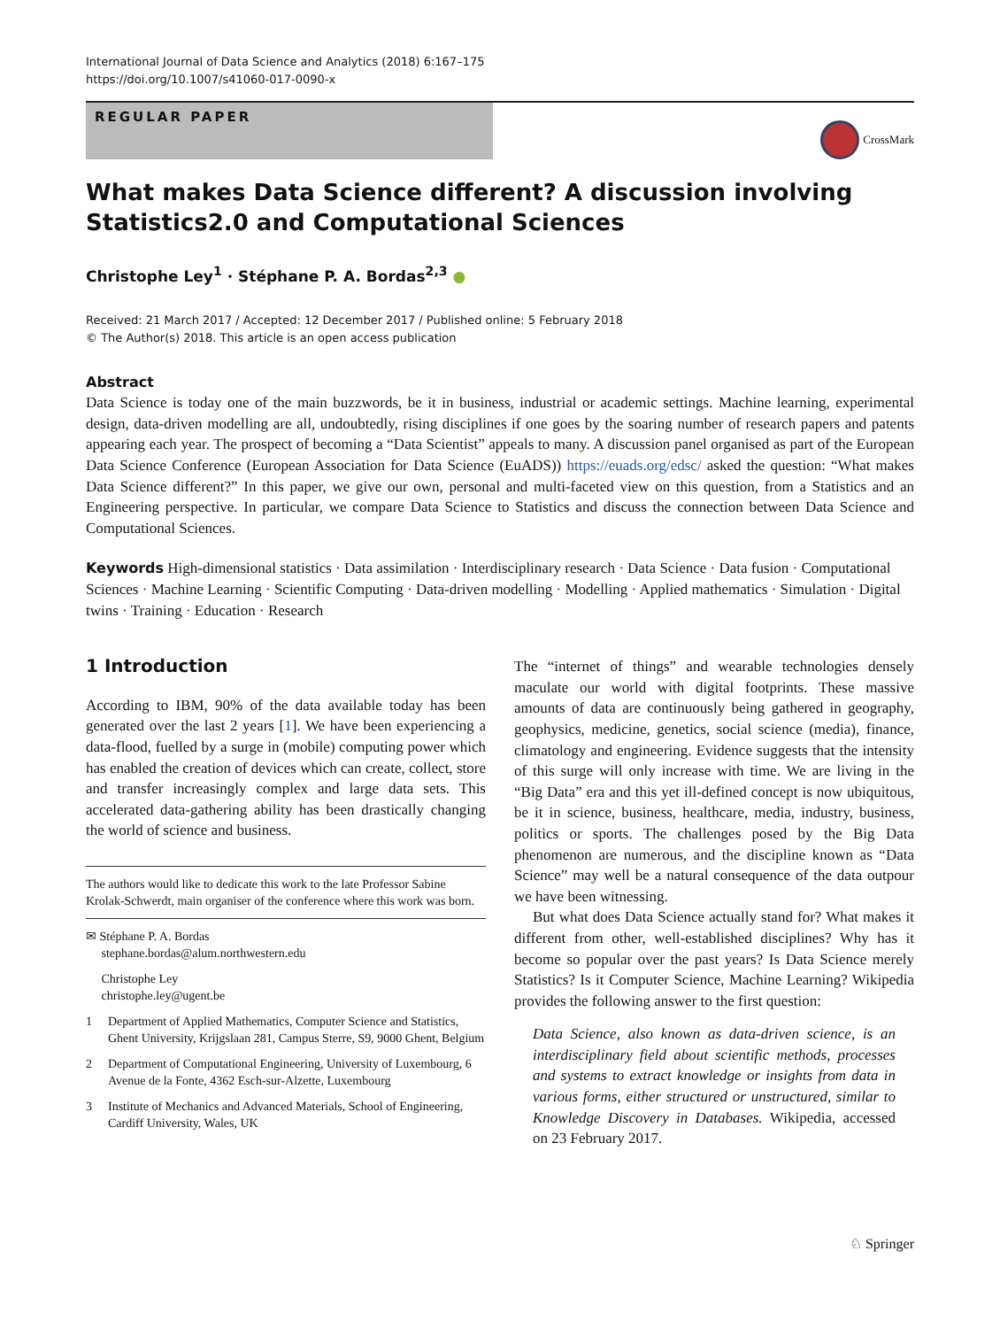International Journal of Data Science and Analytics (2018) 6:167–175
https://doi.org/10.1007/s41060-017-0090-x
REGULAR PAPER
CrossMark
What makes Data Science different? A discussion involving Statistics2.0 and Computational Sciences
Christophe Ley<sup>1</sup> · Stéphane P. A. Bordas<sup>2,3</sup> ●
Received: 21 March 2017 / Accepted: 12 December 2017 / Published online: 5 February 2018
© The Author(s) 2018. This article is an open access publication
Abstract
Data Science is today one of the main buzzwords, be it in business, industrial or academic settings. Machine learning, experimental design, data-driven modelling are all, undoubtedly, rising disciplines if one goes by the soaring number of research papers and patents appearing each year. The prospect of becoming a “Data Scientist” appeals to many. A discussion panel organised as part of the European Data Science Conference (European Association for Data Science (EuADS)) https://euads.org/edsc/ asked the question: “What makes Data Science different?” In this paper, we give our own, personal and multi-faceted view on this question, from a Statistics and an Engineering perspective. In particular, we compare Data Science to Statistics and discuss the connection between Data Science and Computational Sciences.
Keywords High-dimensional statistics · Data assimilation · Interdisciplinary research · Data Science · Data fusion · Computational Sciences · Machine Learning · Scientific Computing · Data-driven modelling · Modelling · Applied mathematics · Simulation · Digital twins · Training · Education · Research
1 Introduction
According to IBM, 90% of the data available today has been generated over the last 2 years [1]. We have been experiencing a data-flood, fuelled by a surge in (mobile) computing power which has enabled the creation of devices which can create, collect, store and transfer increasingly complex and large data sets. This accelerated data-gathering ability has been drastically changing the world of science and business.
The authors would like to dedicate this work to the late Professor Sabine Krolak-Schwerdt, main organiser of the conference where this work was born.
✉ Stéphane P. A. Bordas
stephane.bordas@alum.northwestern.edu
Christophe Ley
christophe.ley@ugent.be
1 Department of Applied Mathematics, Computer Science and Statistics, Ghent University, Krijgslaan 281, Campus Sterre, S9, 9000 Ghent, Belgium
2 Department of Computational Engineering, University of Luxembourg, 6 Avenue de la Fonte, 4362 Esch-sur-Alzette, Luxembourg
3 Institute of Mechanics and Advanced Materials, School of Engineering, Cardiff University, Wales, UK
The “internet of things” and wearable technologies densely maculate our world with digital footprints. These massive amounts of data are continuously being gathered in geography, geophysics, medicine, genetics, social science (media), finance, climatology and engineering. Evidence suggests that the intensity of this surge will only increase with time. We are living in the “Big Data” era and this yet ill-defined concept is now ubiquitous, be it in science, business, healthcare, media, industry, business, politics or sports. The challenges posed by the Big Data phenomenon are numerous, and the discipline known as “Data Science” may well be a natural consequence of the data outpour we have been witnessing.
But what does Data Science actually stand for? What makes it different from other, well-established disciplines? Why has it become so popular over the past years? Is Data Science merely Statistics? Is it Computer Science, Machine Learning? Wikipedia provides the following answer to the first question:
Data Science, also known as data-driven science, is an interdisciplinary field about scientific methods, processes and systems to extract knowledge or insights from data in various forms, either structured or unstructured, similar to Knowledge Discovery in Databases. Wikipedia, accessed on 23 February 2017.
♘ Springer